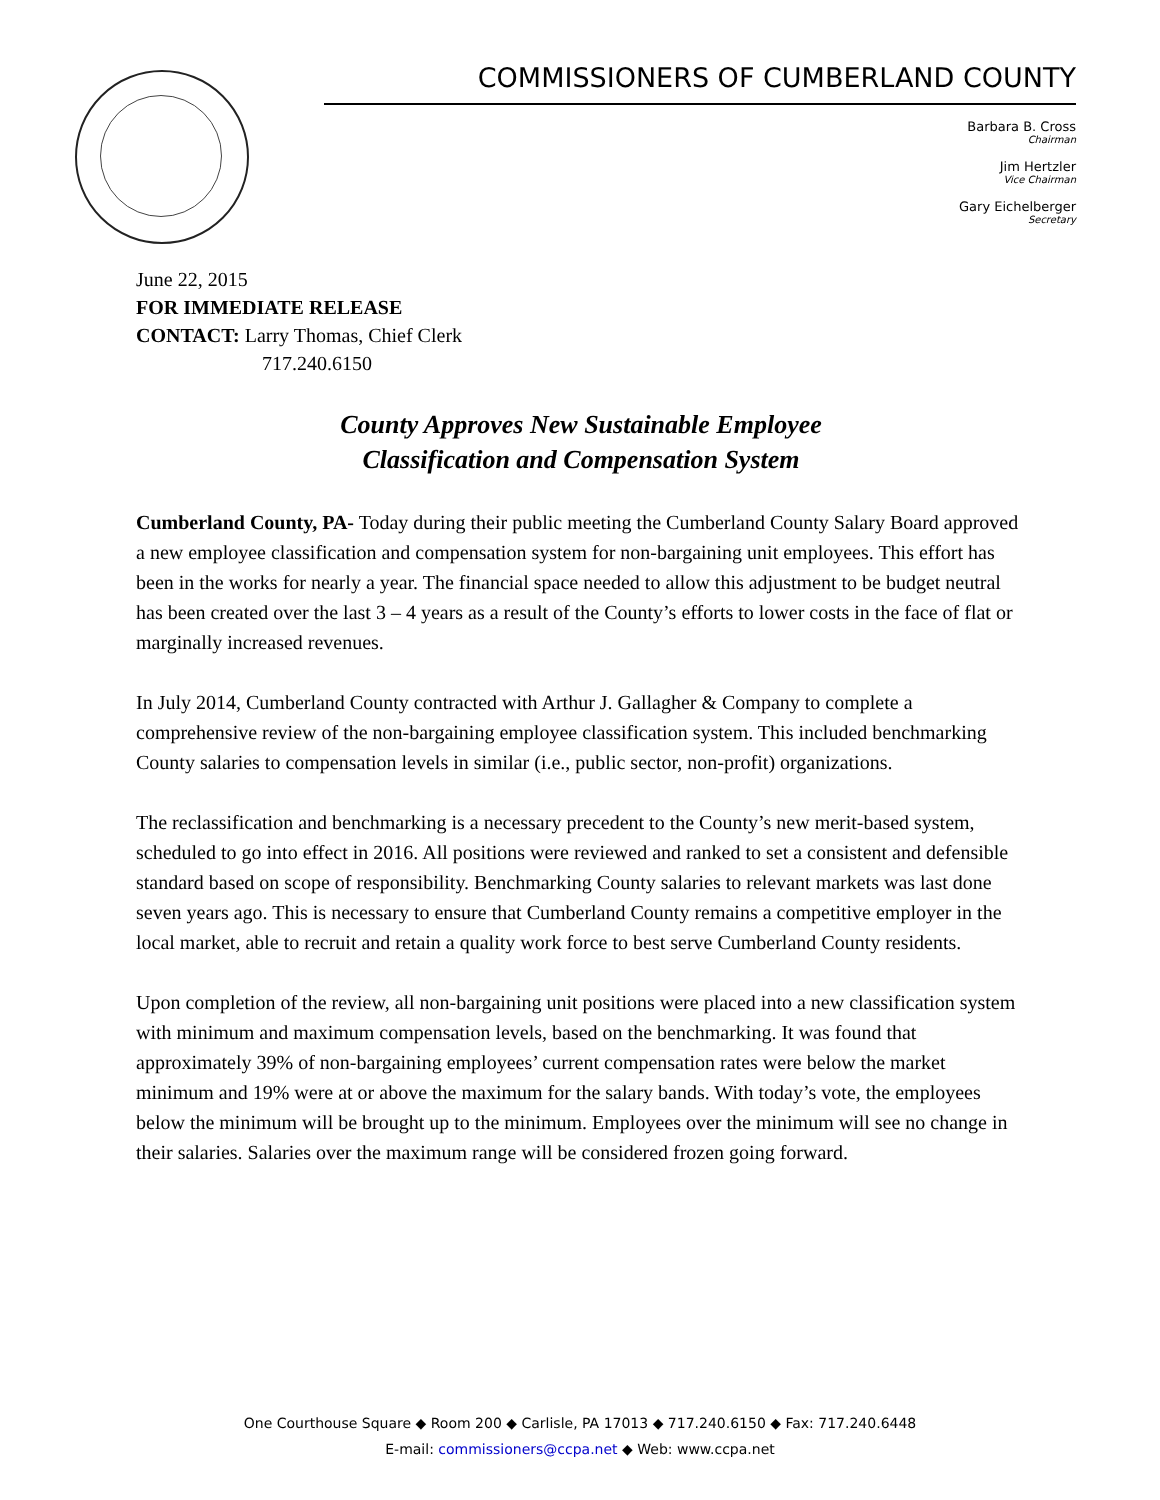COMMISSIONERS OF CUMBERLAND COUNTY
Barbara B. Cross
Chairman
Jim Hertzler
Vice Chairman
Gary Eichelberger
Secretary
June 22, 2015
FOR IMMEDIATE RELEASE
CONTACT: Larry Thomas, Chief Clerk
717.240.6150
County Approves New Sustainable Employee
Classification and Compensation System
Cumberland County, PA- Today during their public meeting the Cumberland County Salary Board approved a new employee classification and compensation system for non-bargaining unit employees. This effort has been in the works for nearly a year. The financial space needed to allow this adjustment to be budget neutral has been created over the last 3 – 4 years as a result of the County’s efforts to lower costs in the face of flat or marginally increased revenues.
In July 2014, Cumberland County contracted with Arthur J. Gallagher & Company to complete a comprehensive review of the non-bargaining employee classification system. This included benchmarking County salaries to compensation levels in similar (i.e., public sector, non-profit) organizations.
The reclassification and benchmarking is a necessary precedent to the County’s new merit-based system, scheduled to go into effect in 2016. All positions were reviewed and ranked to set a consistent and defensible standard based on scope of responsibility. Benchmarking County salaries to relevant markets was last done seven years ago. This is necessary to ensure that Cumberland County remains a competitive employer in the local market, able to recruit and retain a quality work force to best serve Cumberland County residents.
Upon completion of the review, all non-bargaining unit positions were placed into a new classification system with minimum and maximum compensation levels, based on the benchmarking. It was found that approximately 39% of non-bargaining employees’ current compensation rates were below the market minimum and 19% were at or above the maximum for the salary bands. With today’s vote, the employees below the minimum will be brought up to the minimum. Employees over the minimum will see no change in their salaries. Salaries over the maximum range will be considered frozen going forward.
One Courthouse Square ◆ Room 200 ◆ Carlisle, PA 17013 ◆ 717.240.6150 ◆ Fax: 717.240.6448
E-mail: commissioners@ccpa.net ◆ Web: www.ccpa.net